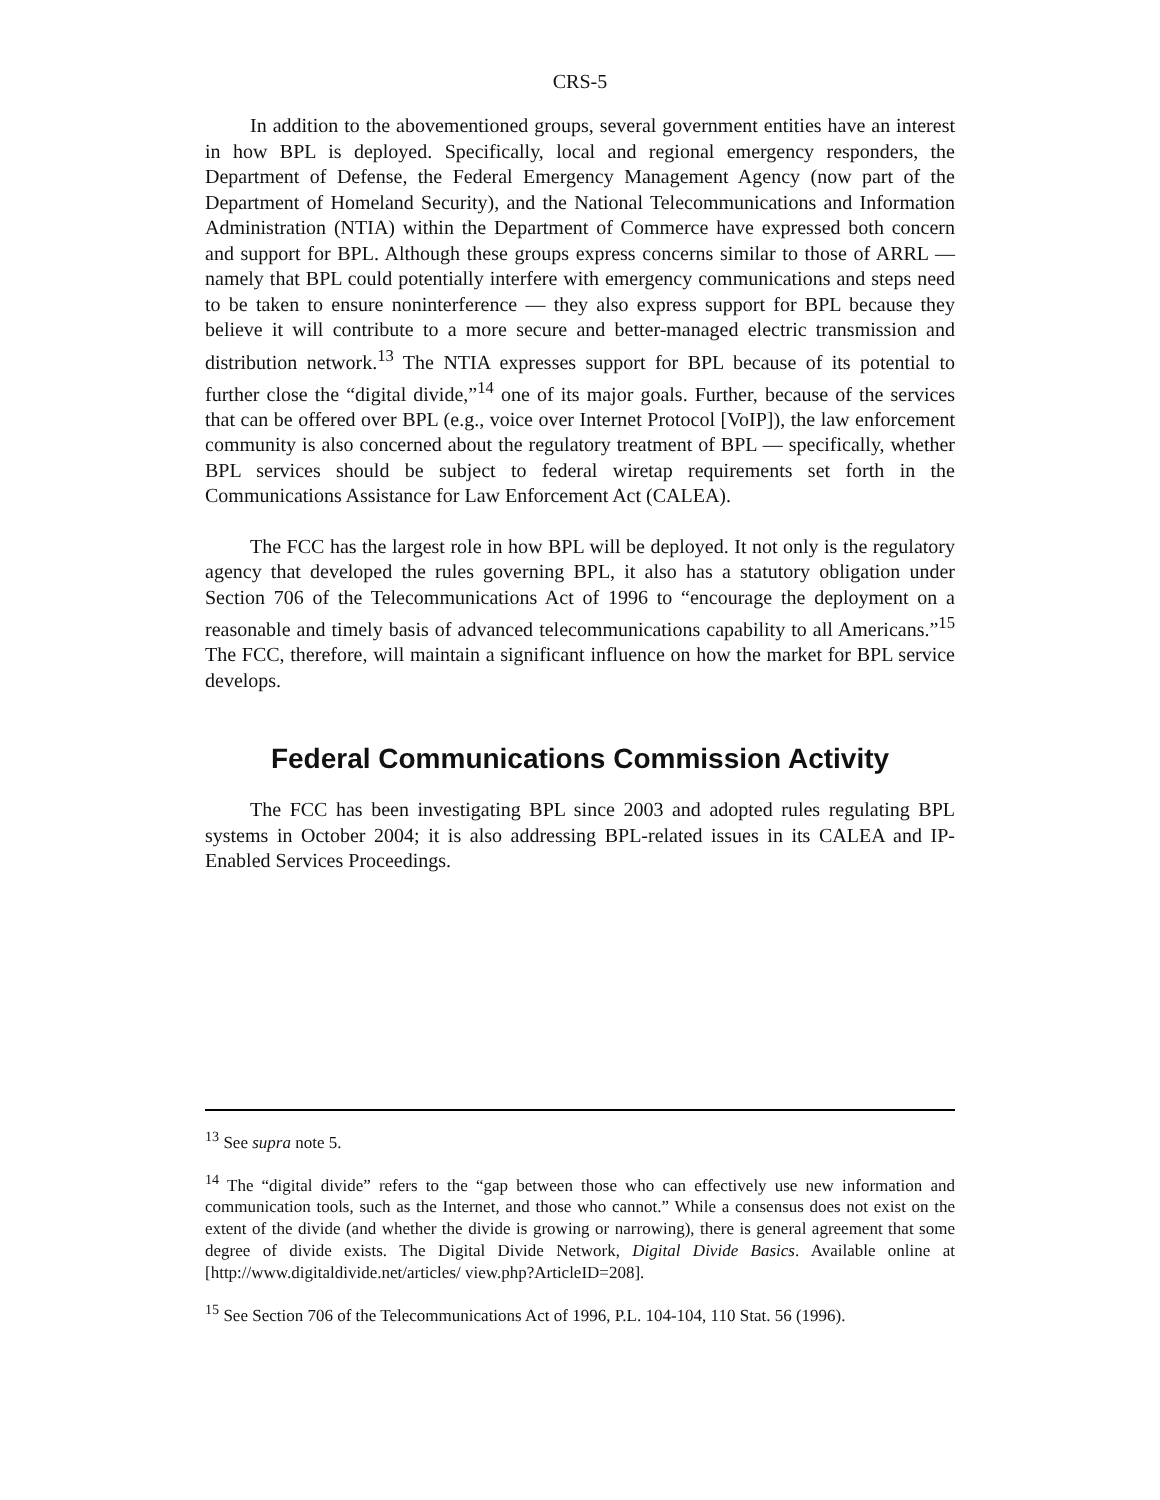CRS-5
In addition to the abovementioned groups, several government entities have an interest in how BPL is deployed. Specifically, local and regional emergency responders, the Department of Defense, the Federal Emergency Management Agency (now part of the Department of Homeland Security), and the National Telecommunications and Information Administration (NTIA) within the Department of Commerce have expressed both concern and support for BPL. Although these groups express concerns similar to those of ARRL — namely that BPL could potentially interfere with emergency communications and steps need to be taken to ensure noninterference — they also express support for BPL because they believe it will contribute to a more secure and better-managed electric transmission and distribution network.<sup>13</sup> The NTIA expresses support for BPL because of its potential to further close the “digital divide,”<sup>14</sup> one of its major goals. Further, because of the services that can be offered over BPL (e.g., voice over Internet Protocol [VoIP]), the law enforcement community is also concerned about the regulatory treatment of BPL — specifically, whether BPL services should be subject to federal wiretap requirements set forth in the Communications Assistance for Law Enforcement Act (CALEA).
The FCC has the largest role in how BPL will be deployed. It not only is the regulatory agency that developed the rules governing BPL, it also has a statutory obligation under Section 706 of the Telecommunications Act of 1996 to “encourage the deployment on a reasonable and timely basis of advanced telecommunications capability to all Americans.”<sup>15</sup> The FCC, therefore, will maintain a significant influence on how the market for BPL service develops.
Federal Communications Commission Activity
The FCC has been investigating BPL since 2003 and adopted rules regulating BPL systems in October 2004; it is also addressing BPL-related issues in its CALEA and IP-Enabled Services Proceedings.
<sup>13</sup> See supra note 5.
<sup>14</sup> The “digital divide” refers to the “gap between those who can effectively use new information and communication tools, such as the Internet, and those who cannot.” While a consensus does not exist on the extent of the divide (and whether the divide is growing or narrowing), there is general agreement that some degree of divide exists. The Digital Divide Network, Digital Divide Basics. Available online at [http://www.digitaldivide.net/articles/ view.php?ArticleID=208].
<sup>15</sup> See Section 706 of the Telecommunications Act of 1996, P.L. 104-104, 110 Stat. 56 (1996).